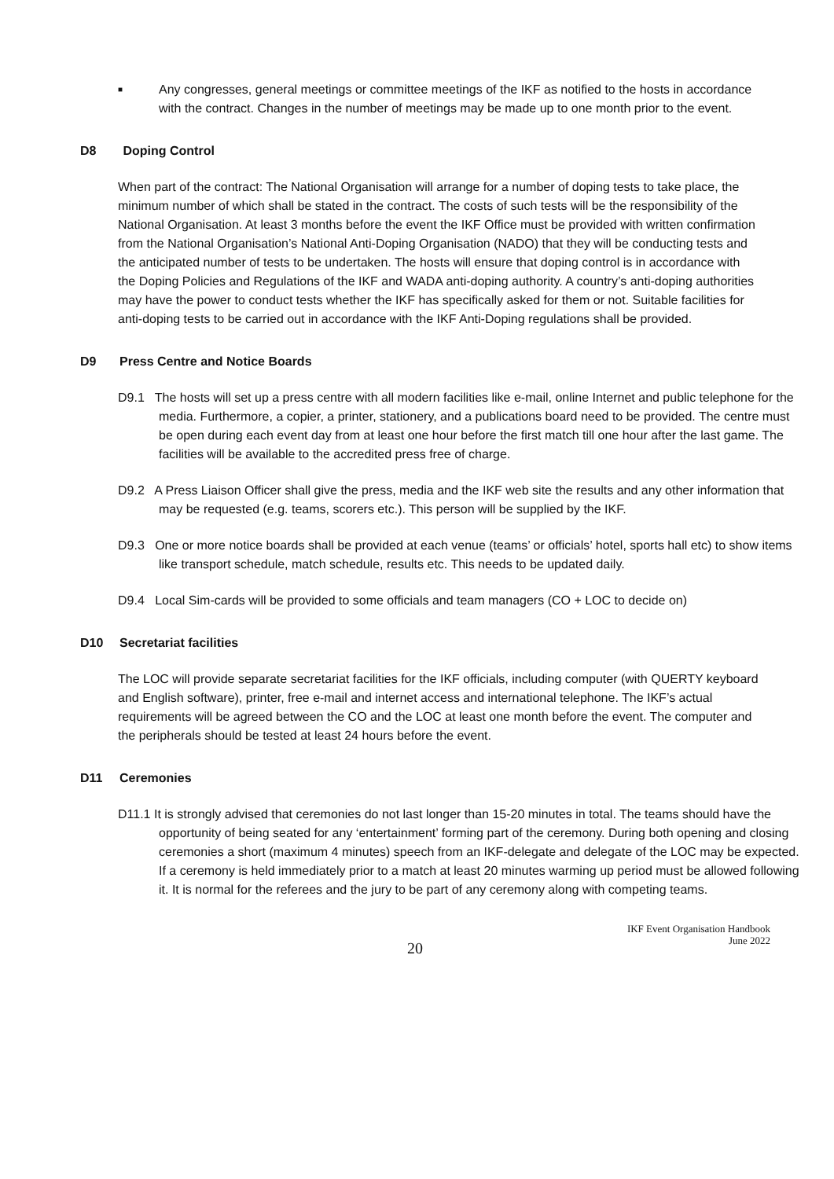■
Any congresses, general meetings or committee meetings of the IKF as notified to the hosts in accordance with the contract. Changes in the number of meetings may be made up to one month prior to the event.
D8 Doping Control
When part of the contract: The National Organisation will arrange for a number of doping tests to take place, the minimum number of which shall be stated in the contract. The costs of such tests will be the responsibility of the National Organisation. At least 3 months before the event the IKF Office must be provided with written confirmation from the National Organisation’s National Anti-Doping Organisation (NADO) that they will be conducting tests and the anticipated number of tests to be undertaken. The hosts will ensure that doping control is in accordance with the Doping Policies and Regulations of the IKF and WADA anti-doping authority. A country’s anti-doping authorities may have the power to conduct tests whether the IKF has specifically asked for them or not. Suitable facilities for anti-doping tests to be carried out in accordance with the IKF Anti-Doping regulations shall be provided.
D9 Press Centre and Notice Boards
D9.1 The hosts will set up a press centre with all modern facilities like e-mail, online Internet and public telephone for the media. Furthermore, a copier, a printer, stationery, and a publications board need to be provided. The centre must be open during each event day from at least one hour before the first match till one hour after the last game. The facilities will be available to the accredited press free of charge.
D9.2 A Press Liaison Officer shall give the press, media and the IKF web site the results and any other information that may be requested (e.g. teams, scorers etc.). This person will be supplied by the IKF.
D9.3 One or more notice boards shall be provided at each venue (teams’ or officials’ hotel, sports hall etc) to show items like transport schedule, match schedule, results etc. This needs to be updated daily.
D9.4 Local Sim-cards will be provided to some officials and team managers (CO + LOC to decide on)
D10 Secretariat facilities
The LOC will provide separate secretariat facilities for the IKF officials, including computer (with QUERTY keyboard and English software), printer, free e-mail and internet access and international telephone. The IKF’s actual requirements will be agreed between the CO and the LOC at least one month before the event. The computer and the peripherals should be tested at least 24 hours before the event.
D11 Ceremonies
D11.1 It is strongly advised that ceremonies do not last longer than 15-20 minutes in total. The teams should have the opportunity of being seated for any ‘entertainment’ forming part of the ceremony. During both opening and closing ceremonies a short (maximum 4 minutes) speech from an IKF-delegate and delegate of the LOC may be expected. If a ceremony is held immediately prior to a match at least 20 minutes warming up period must be allowed following it. It is normal for the referees and the jury to be part of any ceremony along with competing teams.
20
IKF Event Organisation Handbook
June 2022